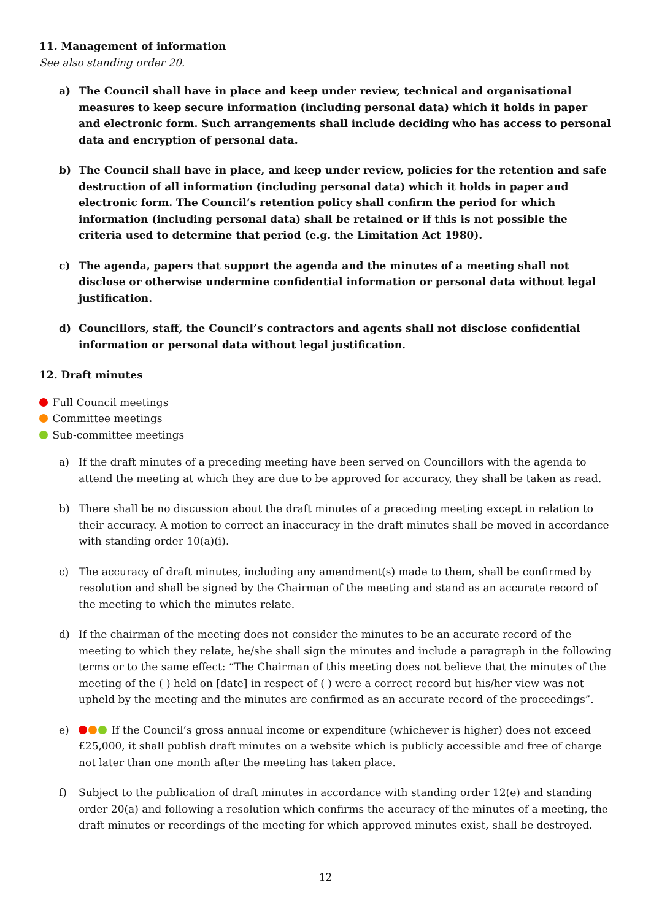11. Management of information
See also standing order 20.
a) The Council shall have in place and keep under review, technical and organisational measures to keep secure information (including personal data) which it holds in paper and electronic form. Such arrangements shall include deciding who has access to personal data and encryption of personal data.
b) The Council shall have in place, and keep under review, policies for the retention and safe destruction of all information (including personal data) which it holds in paper and electronic form. The Council’s retention policy shall confirm the period for which information (including personal data) shall be retained or if this is not possible the criteria used to determine that period (e.g. the Limitation Act 1980).
c) The agenda, papers that support the agenda and the minutes of a meeting shall not disclose or otherwise undermine confidential information or personal data without legal justification.
d) Councillors, staff, the Council’s contractors and agents shall not disclose confidential information or personal data without legal justification.
12. Draft minutes
Full Council meetings
Committee meetings
Sub-committee meetings
a) If the draft minutes of a preceding meeting have been served on Councillors with the agenda to attend the meeting at which they are due to be approved for accuracy, they shall be taken as read.
b) There shall be no discussion about the draft minutes of a preceding meeting except in relation to their accuracy. A motion to correct an inaccuracy in the draft minutes shall be moved in accordance with standing order 10(a)(i).
c) The accuracy of draft minutes, including any amendment(s) made to them, shall be confirmed by resolution and shall be signed by the Chairman of the meeting and stand as an accurate record of the meeting to which the minutes relate.
d) If the chairman of the meeting does not consider the minutes to be an accurate record of the meeting to which they relate, he/she shall sign the minutes and include a paragraph in the following terms or to the same effect: “The Chairman of this meeting does not believe that the minutes of the meeting of the ( ) held on [date] in respect of ( ) were a correct record but his/her view was not upheld by the meeting and the minutes are confirmed as an accurate record of the proceedings”.
e) If the Council’s gross annual income or expenditure (whichever is higher) does not exceed £25,000, it shall publish draft minutes on a website which is publicly accessible and free of charge not later than one month after the meeting has taken place.
f) Subject to the publication of draft minutes in accordance with standing order 12(e) and standing order 20(a) and following a resolution which confirms the accuracy of the minutes of a meeting, the draft minutes or recordings of the meeting for which approved minutes exist, shall be destroyed.
12